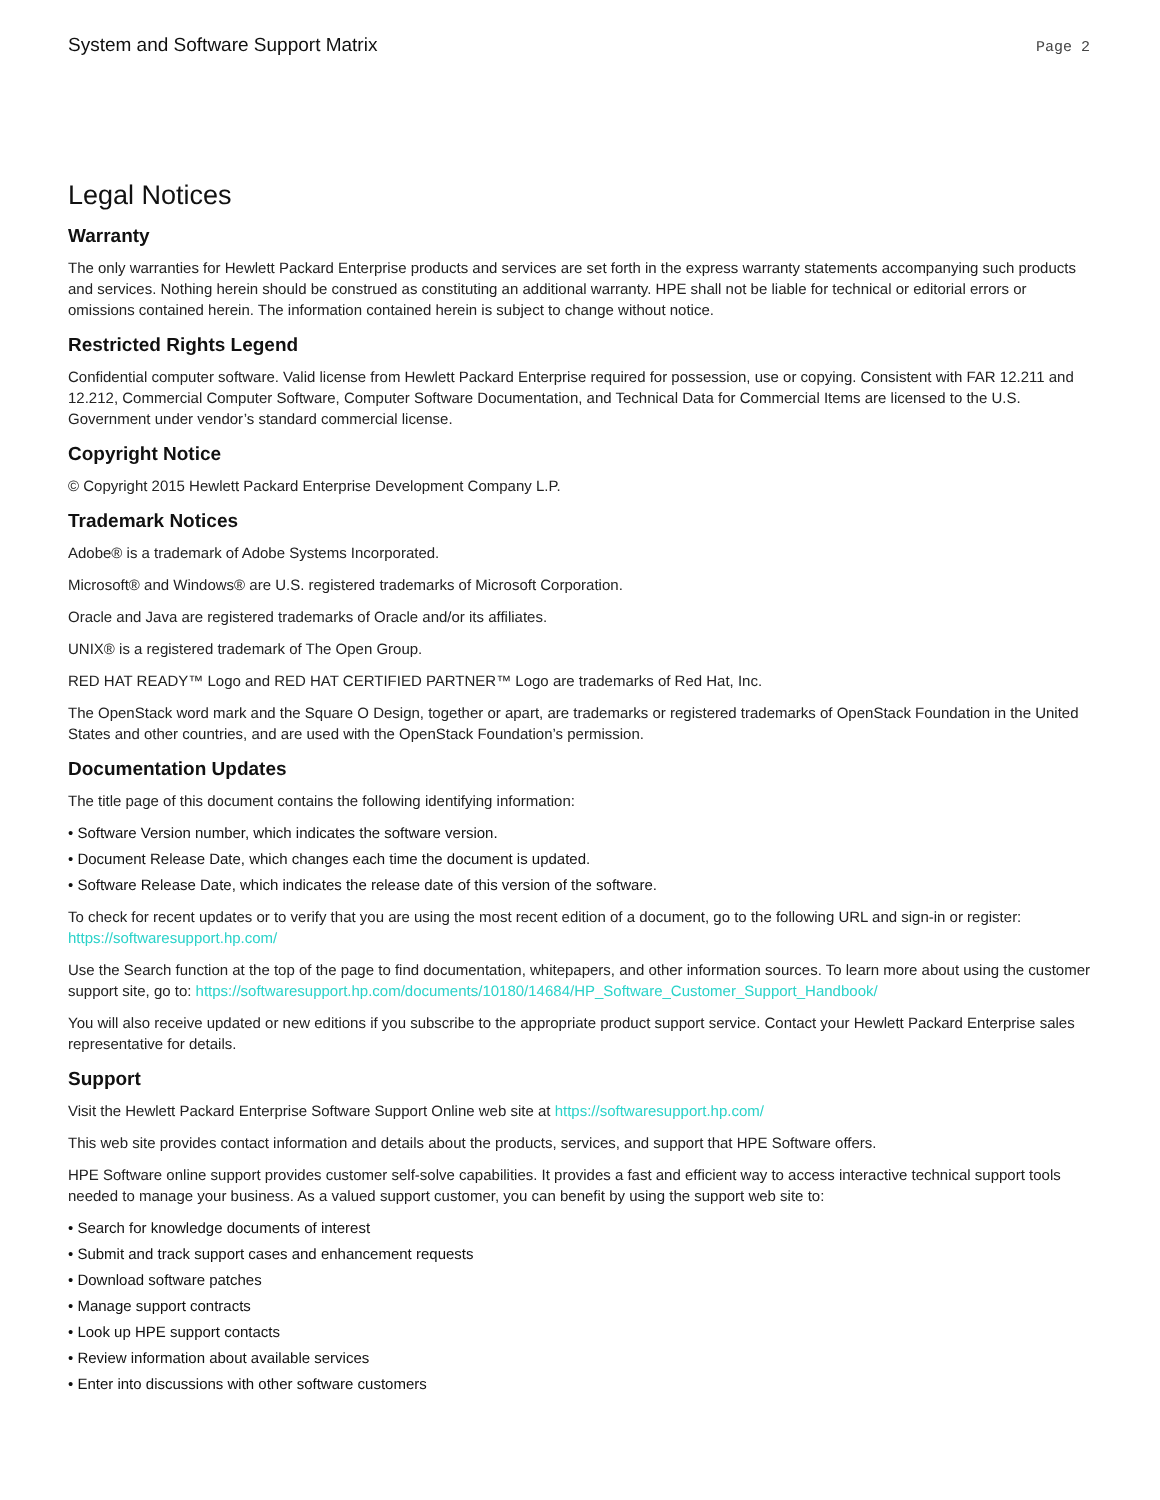System and Software Support Matrix Page 2
Legal Notices
Warranty
The only warranties for Hewlett Packard Enterprise products and services are set forth in the express warranty statements accompanying such products and services. Nothing herein should be construed as constituting an additional warranty. HPE shall not be liable for technical or editorial errors or omissions contained herein. The information contained herein is subject to change without notice.
Restricted Rights Legend
Confidential computer software. Valid license from Hewlett Packard Enterprise required for possession, use or copying. Consistent with FAR 12.211 and 12.212, Commercial Computer Software, Computer Software Documentation, and Technical Data for Commercial Items are licensed to the U.S. Government under vendor’s standard commercial license.
Copyright Notice
© Copyright 2015 Hewlett Packard Enterprise Development Company L.P.
Trademark Notices
Adobe® is a trademark of Adobe Systems Incorporated.
Microsoft® and Windows® are U.S. registered trademarks of Microsoft Corporation.
Oracle and Java are registered trademarks of Oracle and/or its affiliates.
UNIX® is a registered trademark of The Open Group.
RED HAT READY™ Logo and RED HAT CERTIFIED PARTNER™ Logo are trademarks of Red Hat, Inc.
The OpenStack word mark and the Square O Design, together or apart, are trademarks or registered trademarks of OpenStack Foundation in the United States and other countries, and are used with the OpenStack Foundation’s permission.
Documentation Updates
The title page of this document contains the following identifying information:
• Software Version number, which indicates the software version.
• Document Release Date, which changes each time the document is updated.
• Software Release Date, which indicates the release date of this version of the software.
To check for recent updates or to verify that you are using the most recent edition of a document, go to the following URL and sign-in or register: https://softwaresupport.hp.com/
Use the Search function at the top of the page to find documentation, whitepapers, and other information sources. To learn more about using the customer support site, go to: https://softwaresupport.hp.com/documents/10180/14684/HP_Software_Customer_Support_Handbook/
You will also receive updated or new editions if you subscribe to the appropriate product support service. Contact your Hewlett Packard Enterprise sales representative for details.
Support
Visit the Hewlett Packard Enterprise Software Support Online web site at https://softwaresupport.hp.com/
This web site provides contact information and details about the products, services, and support that HPE Software offers.
HPE Software online support provides customer self-solve capabilities. It provides a fast and efficient way to access interactive technical support tools needed to manage your business. As a valued support customer, you can benefit by using the support web site to:
• Search for knowledge documents of interest
• Submit and track support cases and enhancement requests
• Download software patches
• Manage support contracts
• Look up HPE support contacts
• Review information about available services
• Enter into discussions with other software customers